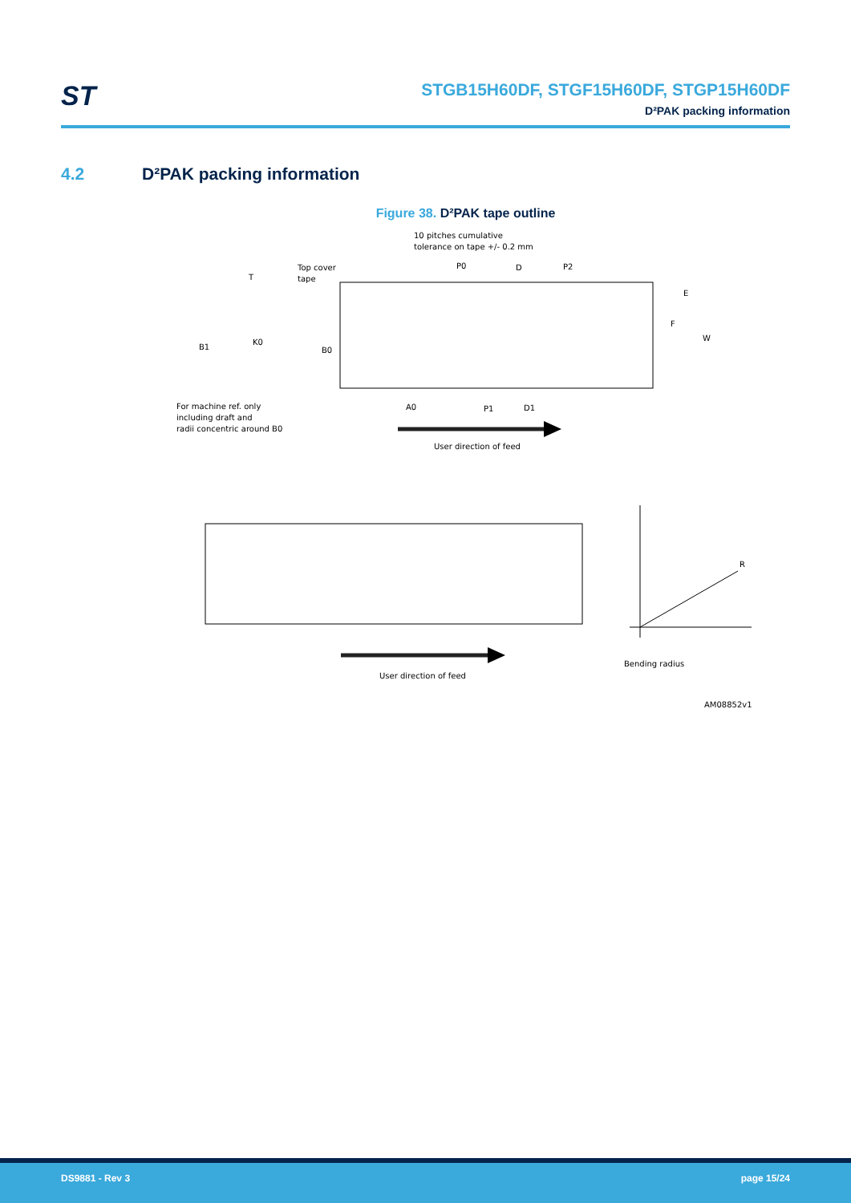ST
STGB15H60DF, STGF15H60DF, STGP15H60DF
D²PAK packing information
4.2 D²PAK packing information
Figure 38. D²PAK tape outline
10 pitches cumulative
tolerance on tape +/- 0.2 mm
Top cover
tape
T
P0
D
P2
E
F
W
B1
K0
B0
A0
P1
D1
For machine ref. only
including draft and
radii concentric around B0
User direction of feed
User direction of feed
R
Bending radius
AM08852v1
DS9881 - Rev 3 page 15/24